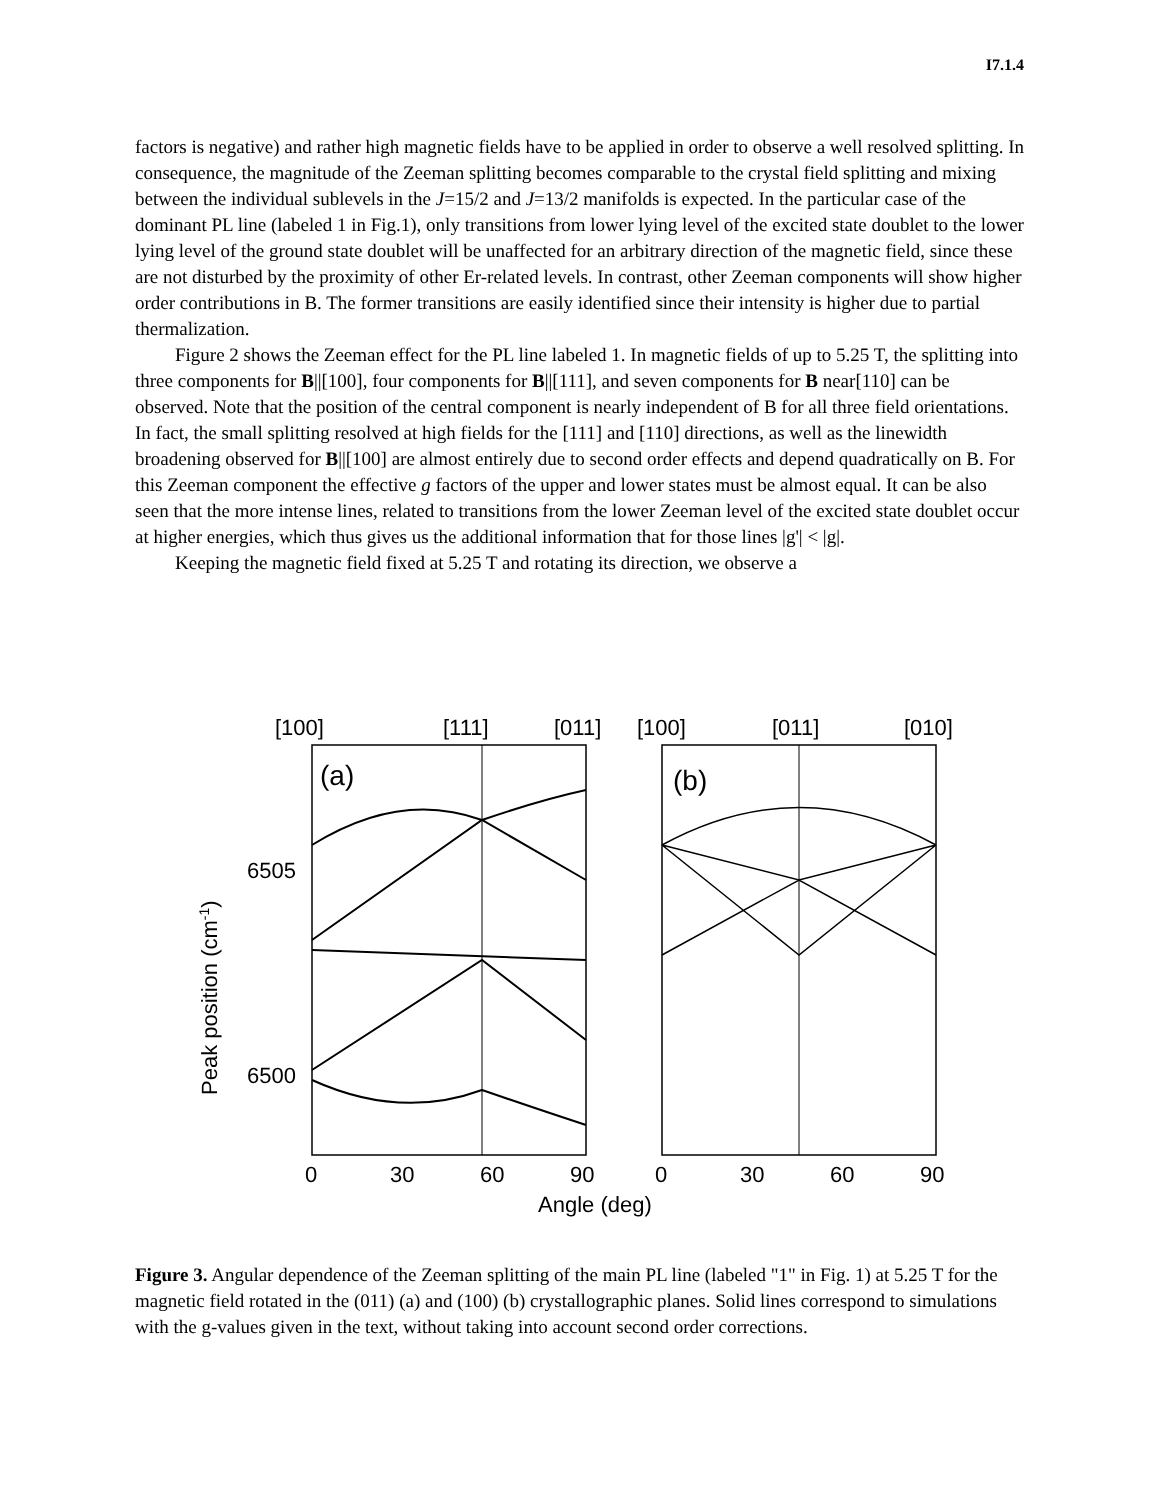I7.1.4
factors is negative) and rather high magnetic fields have to be applied in order to observe a well resolved splitting. In consequence, the magnitude of the Zeeman splitting becomes comparable to the crystal field splitting and mixing between the individual sublevels in the J=15/2 and J=13/2 manifolds is expected. In the particular case of the dominant PL line (labeled 1 in Fig.1), only transitions from lower lying level of the excited state doublet to the lower lying level of the ground state doublet will be unaffected for an arbitrary direction of the magnetic field, since these are not disturbed by the proximity of other Er-related levels. In contrast, other Zeeman components will show higher order contributions in B. The former transitions are easily identified since their intensity is higher due to partial thermalization.
Figure 2 shows the Zeeman effect for the PL line labeled 1. In magnetic fields of up to 5.25 T, the splitting into three components for B||[100], four components for B||[111], and seven components for B near[110] can be observed. Note that the position of the central component is nearly independent of B for all three field orientations. In fact, the small splitting resolved at high fields for the [111] and [110] directions, as well as the linewidth broadening observed for B||[100] are almost entirely due to second order effects and depend quadratically on B. For this Zeeman component the effective g factors of the upper and lower states must be almost equal. It can be also seen that the more intense lines, related to transitions from the lower Zeeman level of the excited state doublet occur at higher energies, which thus gives us the additional information that for those lines |g'| < |g|.
Keeping the magnetic field fixed at 5.25 T and rotating its direction, we observe a
[100]
[111]
[011]
[100]
[011]
[010]
(a)
(b)
6505
6500
0
30
60
90
0
30
60
90
Angle (deg)
Peak position (cm-1)
Figure 3. Angular dependence of the Zeeman splitting of the main PL line (labeled "1" in Fig. 1) at 5.25 T for the magnetic field rotated in the (011) (a) and (100) (b) crystallographic planes. Solid lines correspond to simulations with the g-values given in the text, without taking into account second order corrections.